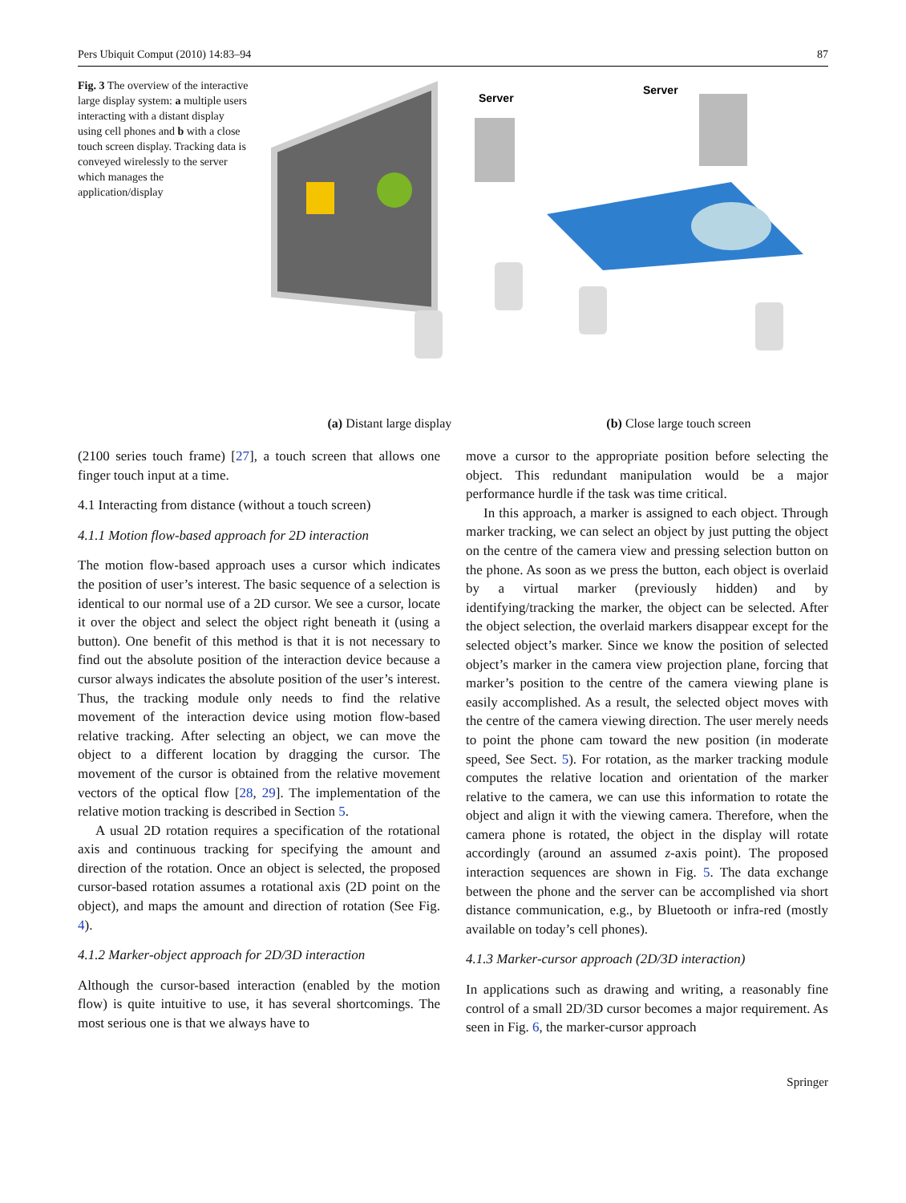Pers Ubiquit Comput (2010) 14:83–94 87
Fig. 3 The overview of the interactive large display system: a multiple users interacting with a distant display using cell phones and b with a close touch screen display. Tracking data is conveyed wirelessly to the server which manages the application/display
Server
Server
(a) Distant large display (b) Close large touch screen
(2100 series touch frame) [27], a touch screen that allows one finger touch input at a time.
4.1 Interacting from distance (without a touch screen)
4.1.1 Motion flow-based approach for 2D interaction
The motion flow-based approach uses a cursor which indicates the position of user’s interest. The basic sequence of a selection is identical to our normal use of a 2D cursor. We see a cursor, locate it over the object and select the object right beneath it (using a button). One benefit of this method is that it is not necessary to find out the absolute position of the interaction device because a cursor always indicates the absolute position of the user’s interest. Thus, the tracking module only needs to find the relative movement of the interaction device using motion flow-based relative tracking. After selecting an object, we can move the object to a different location by dragging the cursor. The movement of the cursor is obtained from the relative movement vectors of the optical flow [28, 29]. The implementation of the relative motion tracking is described in Section 5.
A usual 2D rotation requires a specification of the rotational axis and continuous tracking for specifying the amount and direction of the rotation. Once an object is selected, the proposed cursor-based rotation assumes a rotational axis (2D point on the object), and maps the amount and direction of rotation (See Fig. 4).
4.1.2 Marker-object approach for 2D/3D interaction
Although the cursor-based interaction (enabled by the motion flow) is quite intuitive to use, it has several shortcomings. The most serious one is that we always have to
move a cursor to the appropriate position before selecting the object. This redundant manipulation would be a major performance hurdle if the task was time critical.
In this approach, a marker is assigned to each object. Through marker tracking, we can select an object by just putting the object on the centre of the camera view and pressing selection button on the phone. As soon as we press the button, each object is overlaid by a virtual marker (previously hidden) and by identifying/tracking the marker, the object can be selected. After the object selection, the overlaid markers disappear except for the selected object’s marker. Since we know the position of selected object’s marker in the camera view projection plane, forcing that marker’s position to the centre of the camera viewing plane is easily accomplished. As a result, the selected object moves with the centre of the camera viewing direction. The user merely needs to point the phone cam toward the new position (in moderate speed, See Sect. 5). For rotation, as the marker tracking module computes the relative location and orientation of the marker relative to the camera, we can use this information to rotate the object and align it with the viewing camera. Therefore, when the camera phone is rotated, the object in the display will rotate accordingly (around an assumed z-axis point). The proposed interaction sequences are shown in Fig. 5. The data exchange between the phone and the server can be accomplished via short distance communication, e.g., by Bluetooth or infra-red (mostly available on today’s cell phones).
4.1.3 Marker-cursor approach (2D/3D interaction)
In applications such as drawing and writing, a reasonably fine control of a small 2D/3D cursor becomes a major requirement. As seen in Fig. 6, the marker-cursor approach
Springer